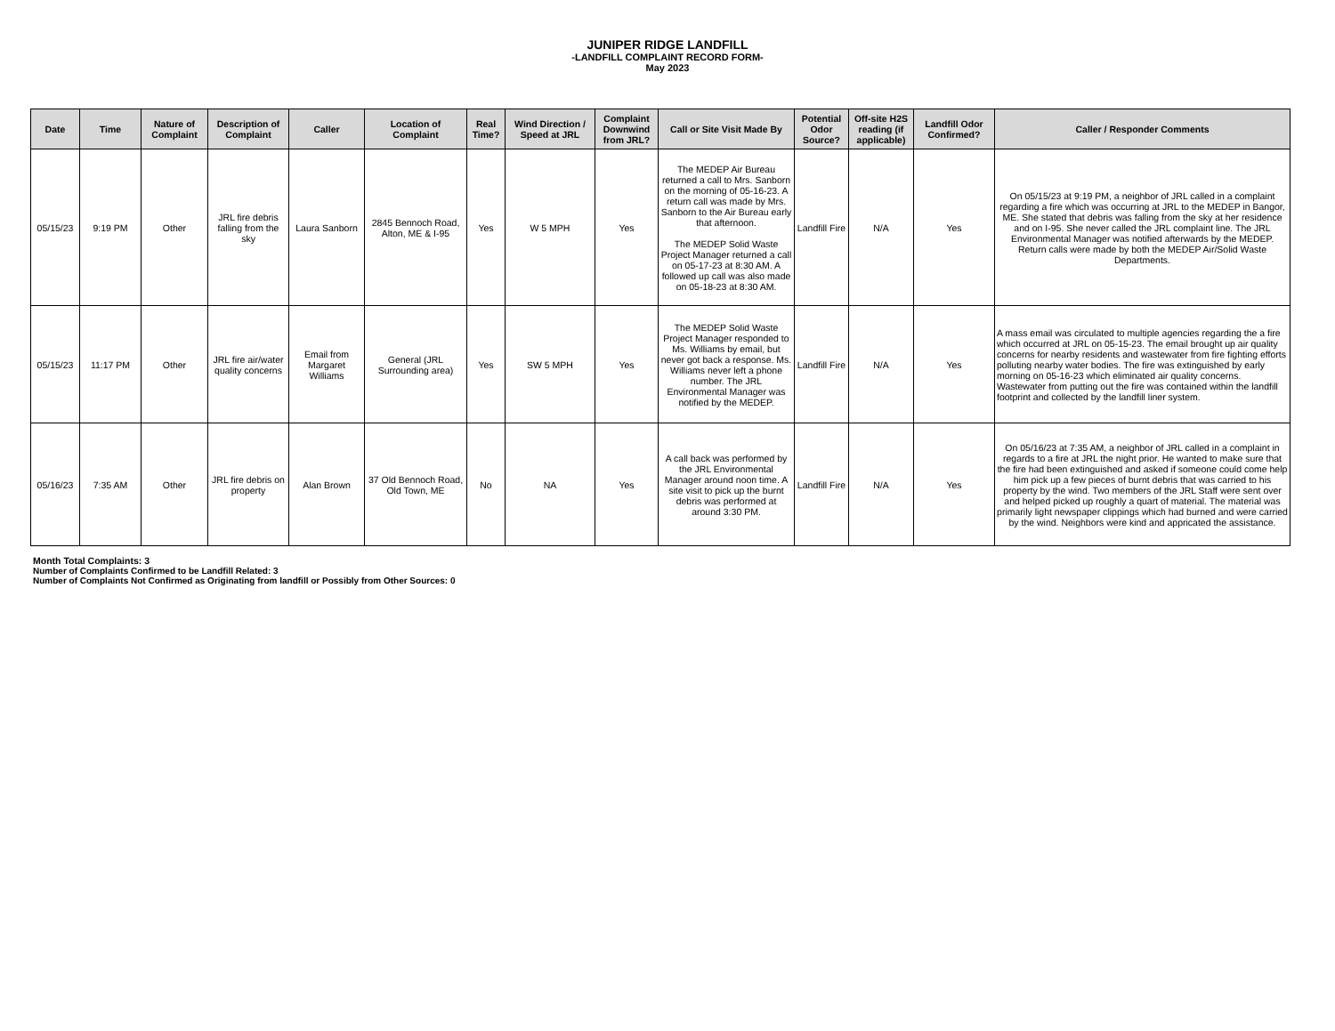JUNIPER RIDGE LANDFILL
-LANDFILL COMPLAINT RECORD FORM-
May 2023
| Date | Time | Nature of Complaint | Description of Complaint | Caller | Location of Complaint | Real Time? | Wind Direction / Speed at JRL | Complaint Downwind from JRL? | Call or Site Visit Made By | Potential Odor Source? | Off-site H2S reading (if applicable) | Landfill Odor Confirmed? | Caller / Responder Comments |
| --- | --- | --- | --- | --- | --- | --- | --- | --- | --- | --- | --- | --- | --- |
| 05/15/23 | 9:19 PM | Other | JRL fire debris falling from the sky | Laura Sanborn | 2845 Bennoch Road, Alton, ME & I-95 | Yes | W 5 MPH | Yes | The MEDEP Air Bureau returned a call to Mrs. Sanborn on the morning of 05-16-23. A return call was made by Mrs. Sanborn to the Air Bureau early that afternoon. The MEDEP Solid Waste Project Manager returned a call on 05-17-23 at 8:30 AM. A followed up call was also made on 05-18-23 at 8:30 AM. | Landfill Fire | N/A | Yes | On 05/15/23 at 9:19 PM, a neighbor of JRL called in a complaint regarding a fire which was occurring at JRL to the MEDEP in Bangor, ME. She stated that debris was falling from the sky at her residence and on I-95. She never called the JRL complaint line. The JRL Environmental Manager was notified afterwards by the MEDEP. Return calls were made by both the MEDEP Air/Solid Waste Departments. |
| 05/15/23 | 11:17 PM | Other | JRL fire air/water quality concerns | Email from Margaret Williams | General (JRL Surrounding area) | Yes | SW 5 MPH | Yes | The MEDEP Solid Waste Project Manager responded to Ms. Williams by email, but never got back a response. Ms. Williams never left a phone number. The JRL Environmental Manager was notified by the MEDEP. | Landfill Fire | N/A | Yes | A mass email was circulated to multiple agencies regarding the a fire which occurred at JRL on 05-15-23. The email brought up air quality concerns for nearby residents and wastewater from fire fighting efforts polluting nearby water bodies. The fire was extinguished by early morning on 05-16-23 which eliminated air quality concerns. Wastewater from putting out the fire was contained within the landfill footprint and collected by the landfill liner system. |
| 05/16/23 | 7:35 AM | Other | JRL fire debris on property | Alan Brown | 37 Old Bennoch Road, Old Town, ME | No | NA | Yes | A call back was performed by the JRL Environmental Manager around noon time. A site visit to pick up the burnt debris was performed at around 3:30 PM. | Landfill Fire | N/A | Yes | On 05/16/23 at 7:35 AM, a neighbor of JRL called in a complaint in regards to a fire at JRL the night prior. He wanted to make sure that the fire had been extinguished and asked if someone could come help him pick up a few pieces of burnt debris that was carried to his property by the wind. Two members of the JRL Staff were sent over and helped picked up roughly a quart of material. The material was primarily light newspaper clippings which had burned and were carried by the wind. Neighbors were kind and appricated the assistance. |
Month Total Complaints: 3
Number of Complaints Confirmed to be Landfill Related: 3
Number of Complaints Not Confirmed as Originating from landfill or Possibly from Other Sources: 0